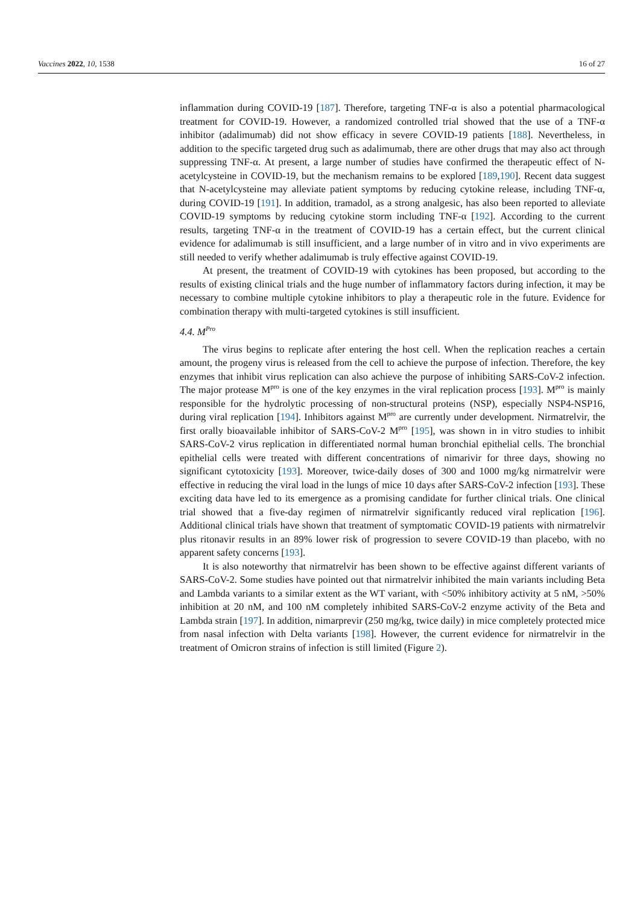Vaccines 2022, 10, 1538 16 of 27
inflammation during COVID-19 [187]. Therefore, targeting TNF-α is also a potential pharmacological treatment for COVID-19. However, a randomized controlled trial showed that the use of a TNF-α inhibitor (adalimumab) did not show efficacy in severe COVID-19 patients [188]. Nevertheless, in addition to the specific targeted drug such as adalimumab, there are other drugs that may also act through suppressing TNF-α. At present, a large number of studies have confirmed the therapeutic effect of N-acetylcysteine in COVID-19, but the mechanism remains to be explored [189,190]. Recent data suggest that N-acetylcysteine may alleviate patient symptoms by reducing cytokine release, including TNF-α, during COVID-19 [191]. In addition, tramadol, as a strong analgesic, has also been reported to alleviate COVID-19 symptoms by reducing cytokine storm including TNF-α [192]. According to the current results, targeting TNF-α in the treatment of COVID-19 has a certain effect, but the current clinical evidence for adalimumab is still insufficient, and a large number of in vitro and in vivo experiments are still needed to verify whether adalimumab is truly effective against COVID-19.
At present, the treatment of COVID-19 with cytokines has been proposed, but according to the results of existing clinical trials and the huge number of inflammatory factors during infection, it may be necessary to combine multiple cytokine inhibitors to play a therapeutic role in the future. Evidence for combination therapy with multi-targeted cytokines is still insufficient.
4.4. M<sup>Pro</sup>
The virus begins to replicate after entering the host cell. When the replication reaches a certain amount, the progeny virus is released from the cell to achieve the purpose of infection. Therefore, the key enzymes that inhibit virus replication can also achieve the purpose of inhibiting SARS-CoV-2 infection. The major protease M<sup>pro</sup> is one of the key enzymes in the viral replication process [193]. M<sup>pro</sup> is mainly responsible for the hydrolytic processing of non-structural proteins (NSP), especially NSP4-NSP16, during viral replication [194]. Inhibitors against M<sup>pro</sup> are currently under development. Nirmatrelvir, the first orally bioavailable inhibitor of SARS-CoV-2 M<sup>pro</sup> [195], was shown in in vitro studies to inhibit SARS-CoV-2 virus replication in differentiated normal human bronchial epithelial cells. The bronchial epithelial cells were treated with different concentrations of nimarivir for three days, showing no significant cytotoxicity [193]. Moreover, twice-daily doses of 300 and 1000 mg/kg nirmatrelvir were effective in reducing the viral load in the lungs of mice 10 days after SARS-CoV-2 infection [193]. These exciting data have led to its emergence as a promising candidate for further clinical trials. One clinical trial showed that a five-day regimen of nirmatrelvir significantly reduced viral replication [196]. Additional clinical trials have shown that treatment of symptomatic COVID-19 patients with nirmatrelvir plus ritonavir results in an 89% lower risk of progression to severe COVID-19 than placebo, with no apparent safety concerns [193].
It is also noteworthy that nirmatrelvir has been shown to be effective against different variants of SARS-CoV-2. Some studies have pointed out that nirmatrelvir inhibited the main variants including Beta and Lambda variants to a similar extent as the WT variant, with <50% inhibitory activity at 5 nM, >50% inhibition at 20 nM, and 100 nM completely inhibited SARS-CoV-2 enzyme activity of the Beta and Lambda strain [197]. In addition, nimarprevir (250 mg/kg, twice daily) in mice completely protected mice from nasal infection with Delta variants [198]. However, the current evidence for nirmatrelvir in the treatment of Omicron strains of infection is still limited (Figure 2).